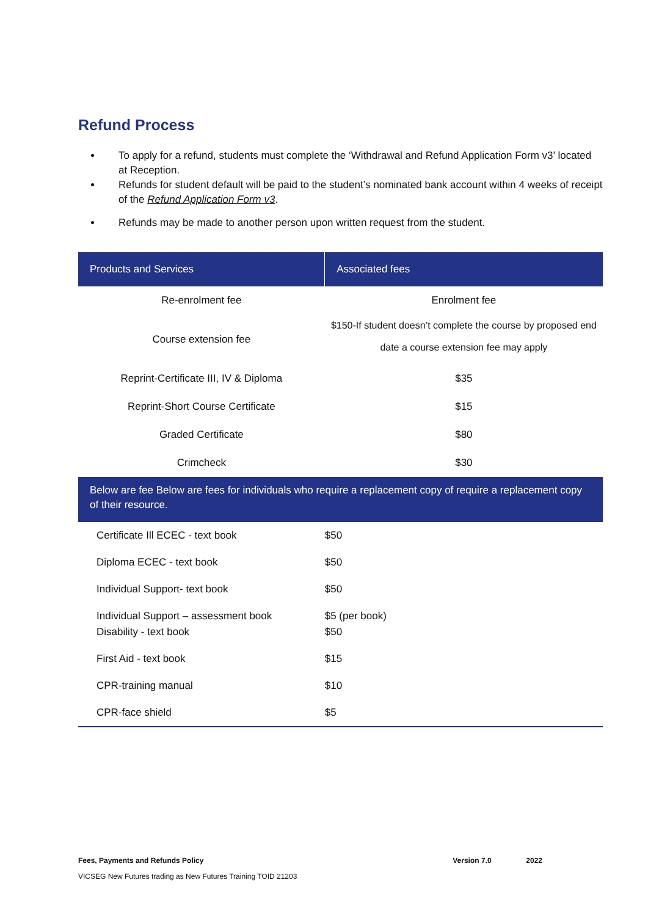Refund Process
To apply for a refund, students must complete the ‘Withdrawal and Refund Application Form v3’ located at Reception.
Refunds for student default will be paid to the student’s nominated bank account within 4 weeks of receipt of the Refund Application Form v3.
Refunds may be made to another person upon written request from the student.
| Products and Services | Associated fees |
| --- | --- |
| Re-enrolment fee | Enrolment fee |
| Course extension fee | $150-If student doesn’t complete the course by proposed end date a course extension fee may apply |
| Reprint-Certificate III, IV & Diploma | $35 |
| Reprint-Short Course Certificate | $15 |
| Graded Certificate | $80 |
| Crimcheck | $30 |
| Below are fee Below are fees for individuals who require a replacement copy of require a replacement copy of their resource. | |
| Certificate Ill ECEC - text book | $50 |
| Diploma ECEC - text book | $50 |
| Individual Support- text book | $50 |
| Individual Support – assessment book | $5 (per book) |
| Disability - text book | $50 |
| First Aid - text book | $15 |
| CPR-training manual | $10 |
| CPR-face shield | $5 |
Fees, Payments and Refunds Policy Version 7.0 2022
VICSEG New Futures trading as New Futures Training TOID 21203